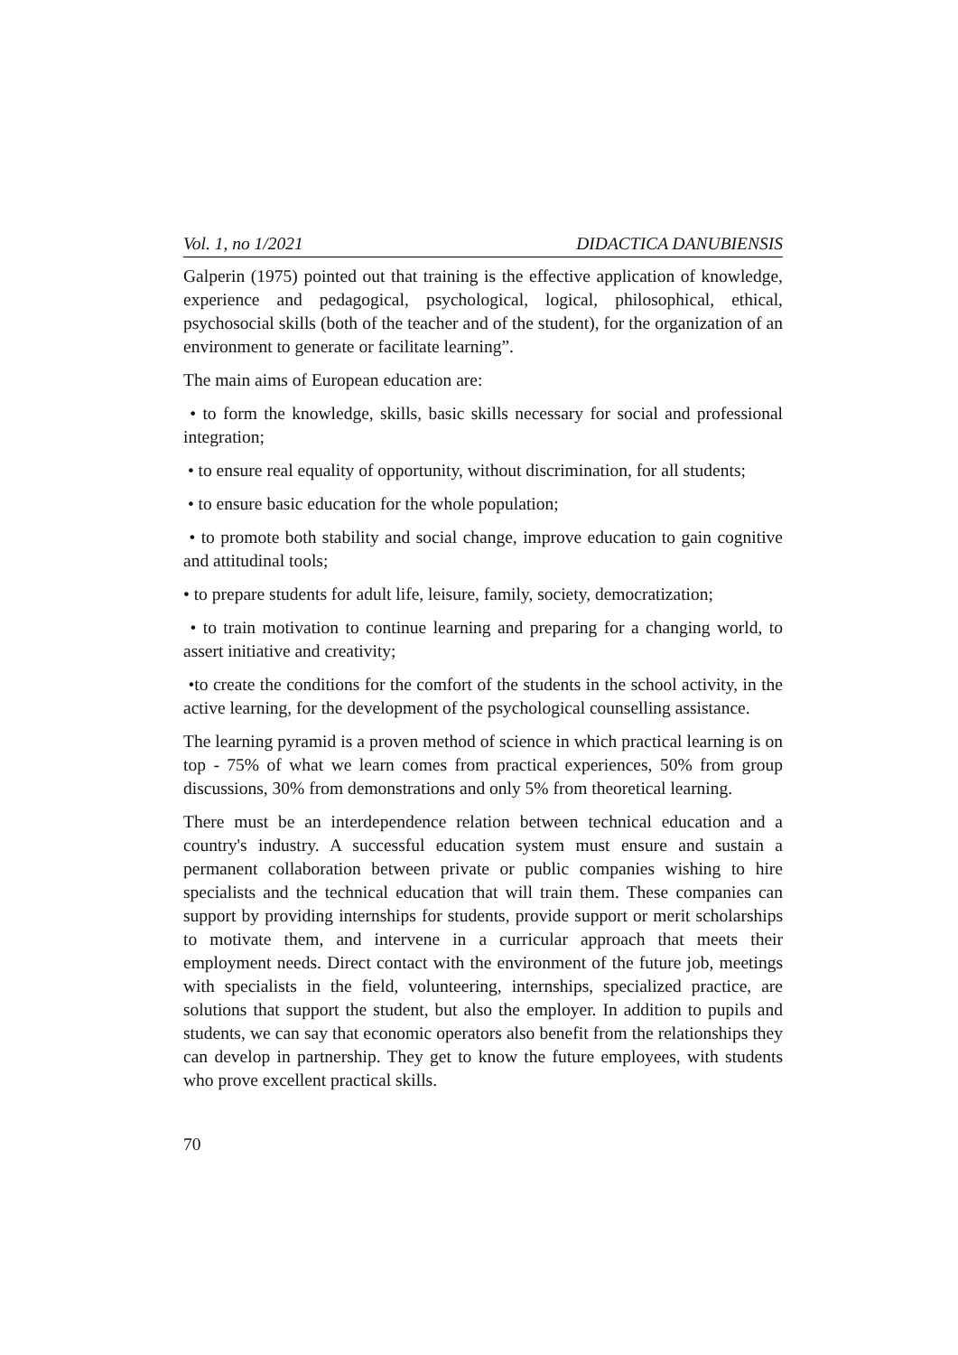Vol. 1, no 1/2021 DIDACTICA DANUBIENSIS
Galperin (1975) pointed out that training is the effective application of knowledge, experience and pedagogical, psychological, logical, philosophical, ethical, psychosocial skills (both of the teacher and of the student), for the organization of an environment to generate or facilitate learning”.
The main aims of European education are:
• to form the knowledge, skills, basic skills necessary for social and professional integration;
• to ensure real equality of opportunity, without discrimination, for all students;
• to ensure basic education for the whole population;
• to promote both stability and social change, improve education to gain cognitive and attitudinal tools;
• to prepare students for adult life, leisure, family, society, democratization;
• to train motivation to continue learning and preparing for a changing world, to assert initiative and creativity;
•to create the conditions for the comfort of the students in the school activity, in the active learning, for the development of the psychological counselling assistance.
The learning pyramid is a proven method of science in which practical learning is on top - 75% of what we learn comes from practical experiences, 50% from group discussions, 30% from demonstrations and only 5% from theoretical learning.
There must be an interdependence relation between technical education and a country's industry. A successful education system must ensure and sustain a permanent collaboration between private or public companies wishing to hire specialists and the technical education that will train them. These companies can support by providing internships for students, provide support or merit scholarships to motivate them, and intervene in a curricular approach that meets their employment needs. Direct contact with the environment of the future job, meetings with specialists in the field, volunteering, internships, specialized practice, are solutions that support the student, but also the employer. In addition to pupils and students, we can say that economic operators also benefit from the relationships they can develop in partnership. They get to know the future employees, with students who prove excellent practical skills.
70